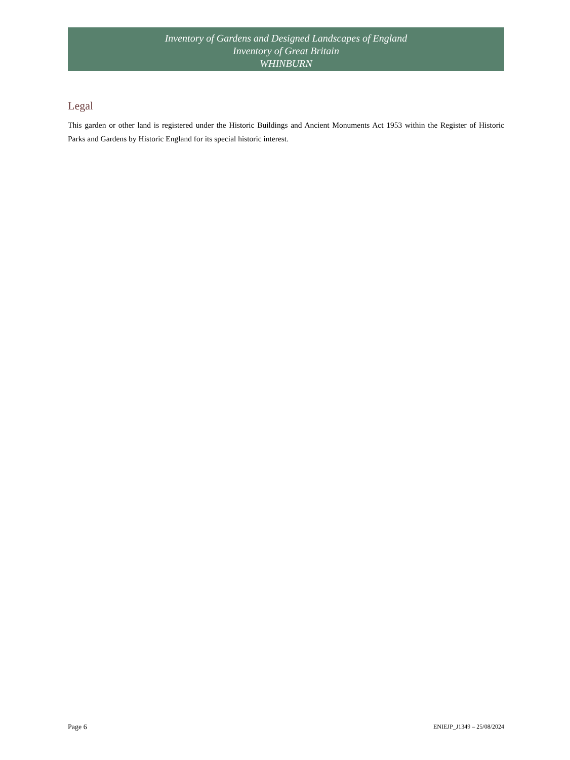Inventory of Gardens and Designed Landscapes of England
Inventory of Great Britain
WHINBURN
Legal
This garden or other land is registered under the Historic Buildings and Ancient Monuments Act 1953 within the Register of Historic Parks and Gardens by Historic England for its special historic interest.
Page 6 ENIEJP_J1349 – 25/08/2024